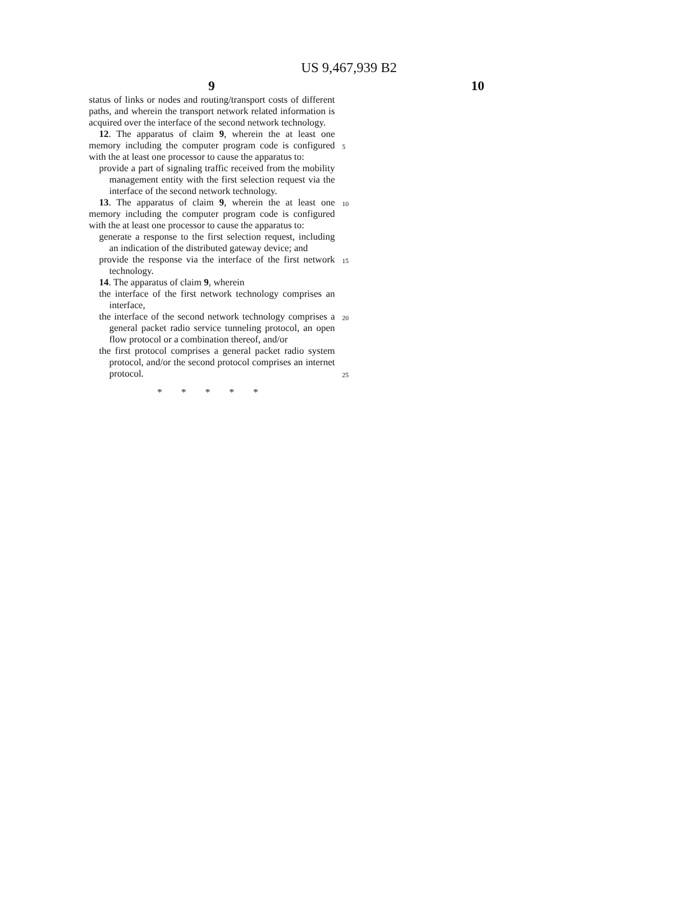US 9,467,939 B2
9 10
status of links or nodes and routing/transport costs of different paths, and wherein the transport network related information is acquired over the interface of the second network technology.
12. The apparatus of claim 9, wherein the at least one memory including the computer program code is configured with the at least one processor to cause the apparatus to:
provide a part of signaling traffic received from the mobility management entity with the first selection request via the interface of the second network technology.
13. The apparatus of claim 9, wherein the at least one memory including the computer program code is configured with the at least one processor to cause the apparatus to:
generate a response to the first selection request, including an indication of the distributed gateway device; and
provide the response via the interface of the first network technology.
14. The apparatus of claim 9, wherein
the interface of the first network technology comprises an interface,
the interface of the second network technology comprises a general packet radio service tunneling protocol, an open flow protocol or a combination thereof, and/or
the first protocol comprises a general packet radio system protocol, and/or the second protocol comprises an internet protocol.
* * * * *
5
10
15
20
25